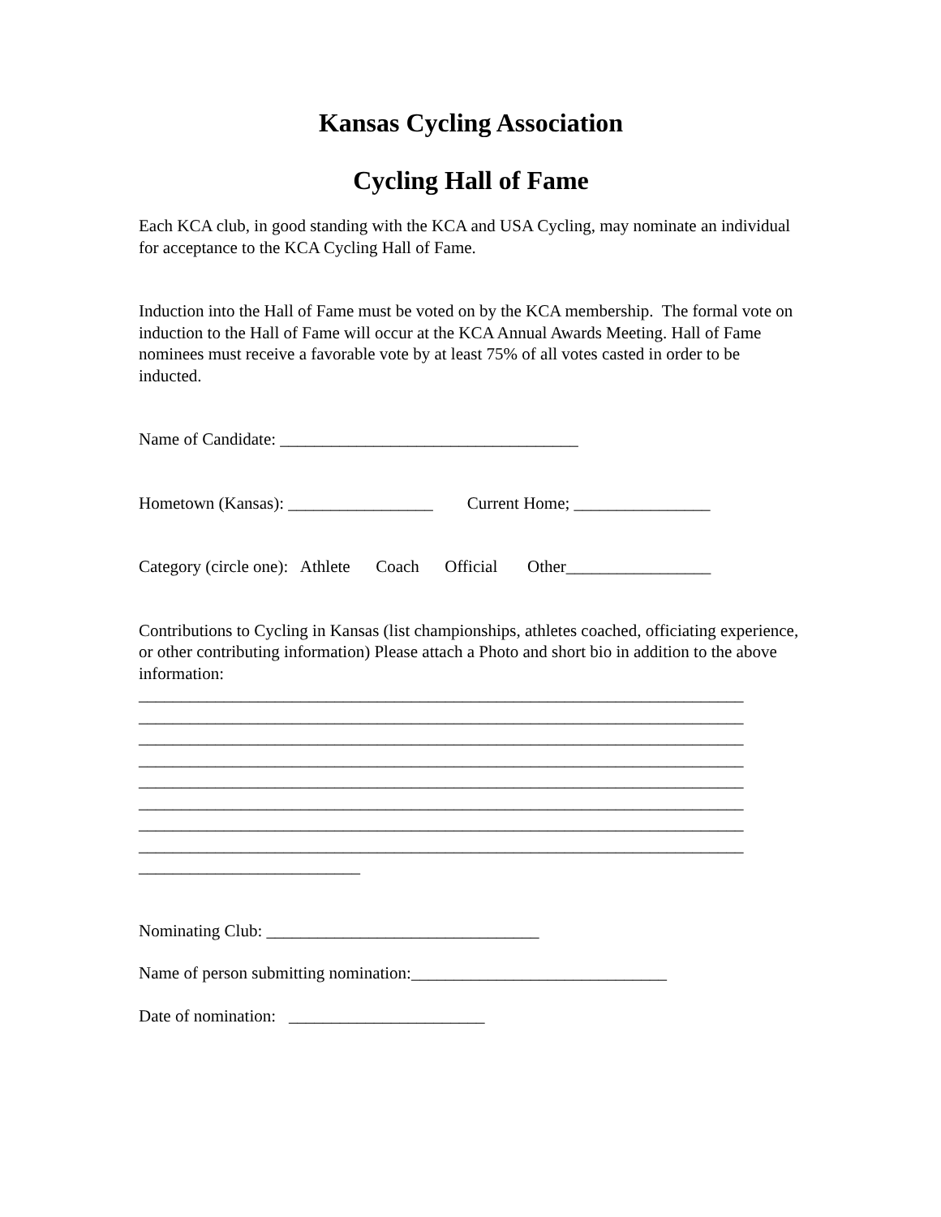Kansas Cycling Association
Cycling Hall of Fame
Each KCA club, in good standing with the KCA and USA Cycling, may nominate an individual for acceptance to the KCA Cycling Hall of Fame.
Induction into the Hall of Fame must be voted on by the KCA membership. The formal vote on induction to the Hall of Fame will occur at the KCA Annual Awards Meeting. Hall of Fame nominees must receive a favorable vote by at least 75% of all votes casted in order to be inducted.
Name of Candidate: ___________________________________
Hometown (Kansas): _________________ Current Home; ________________
Category (circle one): Athlete Coach Official Other_________________
Contributions to Cycling in Kansas (list championships, athletes coached, officiating experience, or other contributing information) Please attach a Photo and short bio in addition to the above information:
_______________________________________________________________________ _______________________________________________________________________ _______________________________________________________________________ _______________________________________________________________________ _______________________________________________________________________ _______________________________________________________________________ _______________________________________________________________________ _______________________________________________________________________ __________________________
Nominating Club: ________________________________
Name of person submitting nomination:______________________________
Date of nomination: _______________________